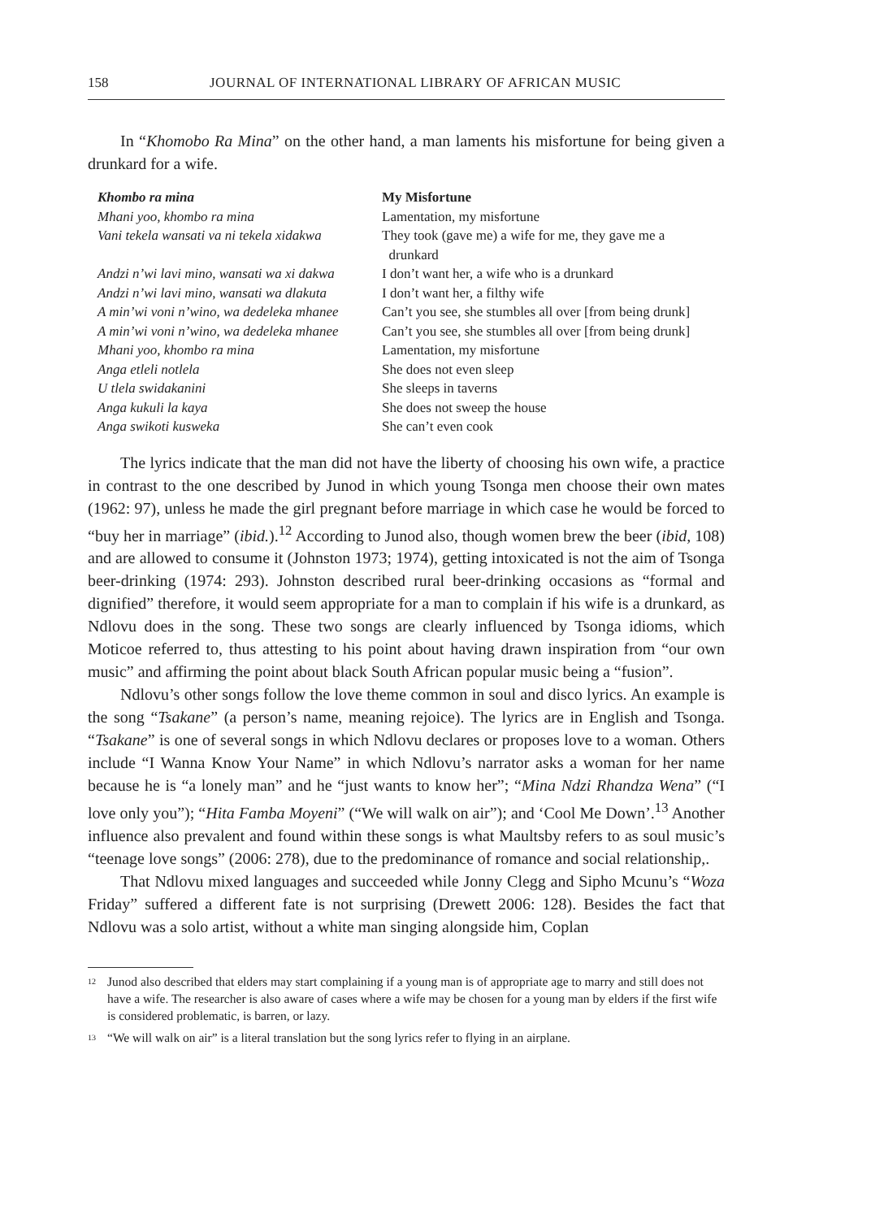158 JOURNAL OF INTERNATIONAL LIBRARY OF AFRICAN MUSIC
In “Khomobo Ra Mina” on the other hand, a man laments his misfortune for being given a drunkard for a wife.
| Khombo ra mina | My Misfortune |
| --- | --- |
| Mhani yoo, khombo ra mina | Lamentation, my misfortune |
| Vani tekela wansati va ni tekela xidakwa | They took (gave me) a wife for me, they gave me a drunkard |
| Andzi n’wi lavi mino, wansati wa xi dakwa | I don’t want her, a wife who is a drunkard |
| Andzi n’wi lavi mino, wansati wa dlakuta | I don’t want her, a filthy wife |
| A min’wi voni n’wino, wa dedeleka mhanee | Can’t you see, she stumbles all over [from being drunk] |
| A min’wi voni n’wino, wa dedeleka mhanee | Can’t you see, she stumbles all over [from being drunk] |
| Mhani yoo, khombo ra mina | Lamentation, my misfortune |
| Anga etleli notlela | She does not even sleep |
| U tlela swidakanini | She sleeps in taverns |
| Anga kukuli la kaya | She does not sweep the house |
| Anga swikoti kusweka | She can’t even cook |
The lyrics indicate that the man did not have the liberty of choosing his own wife, a practice in contrast to the one described by Junod in which young Tsonga men choose their own mates (1962: 97), unless he made the girl pregnant before marriage in which case he would be forced to “buy her in marriage” (ibid.).<sup>12</sup> According to Junod also, though women brew the beer (ibid, 108) and are allowed to consume it (Johnston 1973; 1974), getting intoxicated is not the aim of Tsonga beer-drinking (1974: 293). Johnston described rural beer-drinking occasions as “formal and dignified” therefore, it would seem appropriate for a man to complain if his wife is a drunkard, as Ndlovu does in the song. These two songs are clearly influenced by Tsonga idioms, which Moticoe referred to, thus attesting to his point about having drawn inspiration from “our own music” and affirming the point about black South African popular music being a “fusion”.
Ndlovu’s other songs follow the love theme common in soul and disco lyrics. An example is the song “Tsakane” (a person’s name, meaning rejoice). The lyrics are in English and Tsonga. “Tsakane” is one of several songs in which Ndlovu declares or proposes love to a woman. Others include “I Wanna Know Your Name” in which Ndlovu’s narrator asks a woman for her name because he is “a lonely man” and he “just wants to know her”; “Mina Ndzi Rhandza Wena” (“I love only you”); “Hita Famba Moyeni” (“We will walk on air”); and ‘Cool Me Down’.<sup>13</sup> Another influence also prevalent and found within these songs is what Maultsby refers to as soul music’s “teenage love songs” (2006: 278), due to the predominance of romance and social relationship,.
That Ndlovu mixed languages and succeeded while Jonny Clegg and Sipho Mcunu’s “Woza Friday” suffered a different fate is not surprising (Drewett 2006: 128). Besides the fact that Ndlovu was a solo artist, without a white man singing alongside him, Coplan
<sup>12</sup> Junod also described that elders may start complaining if a young man is of appropriate age to marry and still does not have a wife. The researcher is also aware of cases where a wife may be chosen for a young man by elders if the first wife is considered problematic, is barren, or lazy.
<sup>13</sup> “We will walk on air” is a literal translation but the song lyrics refer to flying in an airplane.